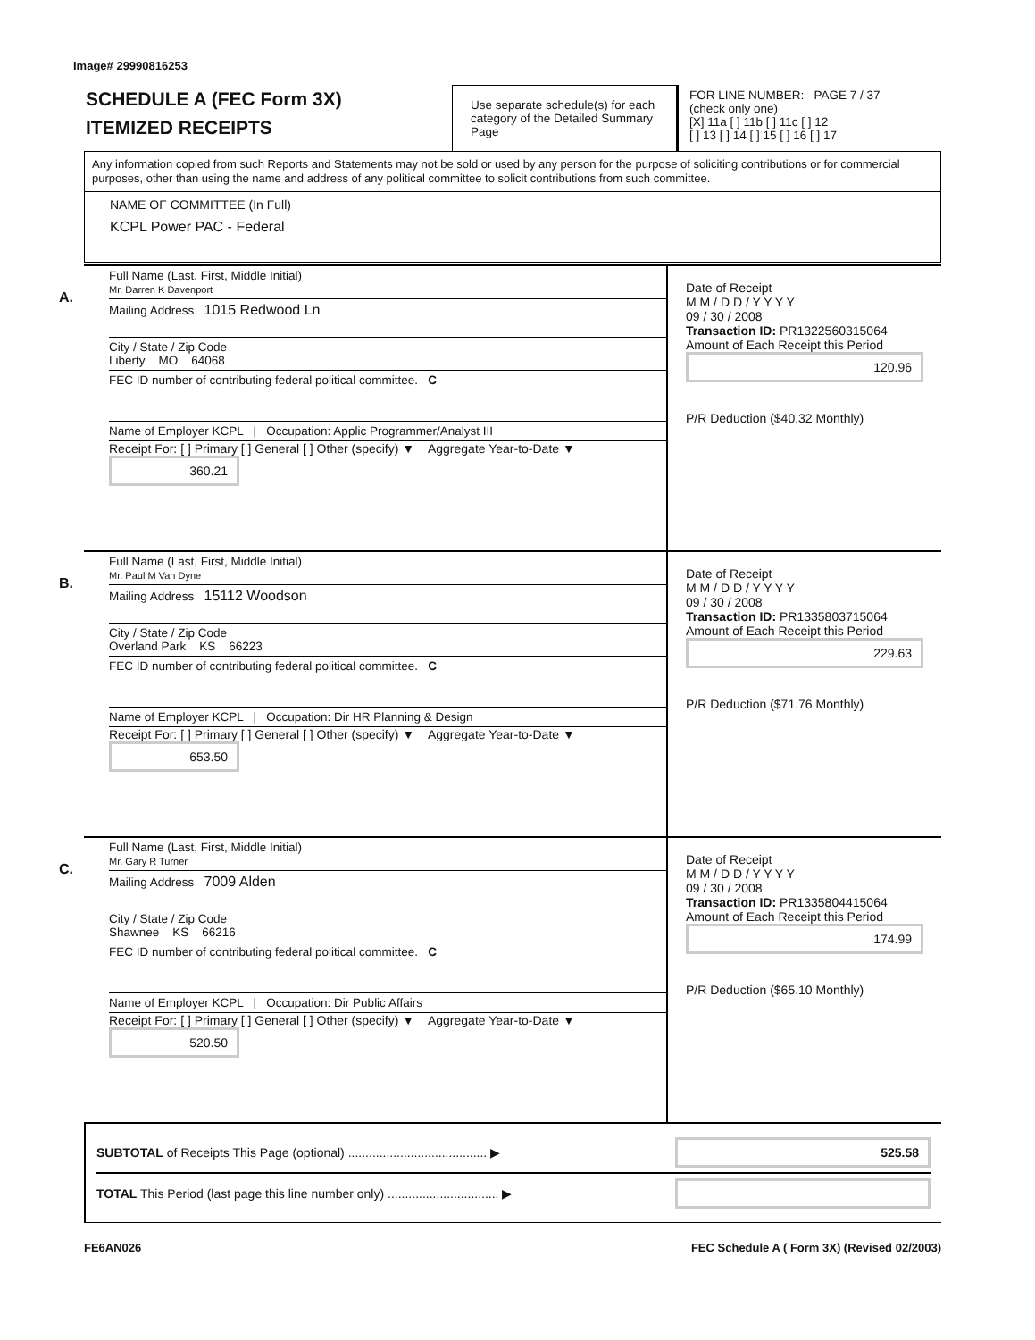Image# 29990816253
SCHEDULE A (FEC Form 3X)
ITEMIZED RECEIPTS
Use separate schedule(s) for each category of the Detailed Summary Page
FOR LINE NUMBER: PAGE 7 / 37
(check only one)
[X] 11a [ ] 11b [ ] 11c [ ] 12
[ ] 13 [ ] 14 [ ] 15 [ ] 16 [ ] 17
Any information copied from such Reports and Statements may not be sold or used by any person for the purpose of soliciting contributions or for commercial purposes, other than using the name and address of any political committee to solicit contributions from such committee.
NAME OF COMMITTEE (In Full)
KCPL Power PAC - Federal
A.
Full Name (Last, First, Middle Initial)
Mr. Darren K Davenport
Mailing Address 1015 Redwood Ln
City / State / Zip Code
Liberty MO 64068
FEC ID number of contributing federal political committee. C
Name of Employer KCPL | Occupation: Applic Programmer/Analyst III
Receipt For: [ ] Primary [ ] General [ ] Other (specify) ▼ Aggregate Year-to-Date ▼ 360.21
Date of Receipt
M M / D D / Y Y Y Y
09 / 30 / 2008
Transaction ID: PR1322560315064
Amount of Each Receipt this Period
120.96
P/R Deduction ($40.32 Monthly)
B.
Full Name (Last, First, Middle Initial)
Mr. Paul M Van Dyne
Mailing Address 15112 Woodson
City / State / Zip Code
Overland Park KS 66223
FEC ID number of contributing federal political committee. C
Name of Employer KCPL | Occupation: Dir HR Planning & Design
Receipt For: [ ] Primary [ ] General [ ] Other (specify) ▼ Aggregate Year-to-Date ▼ 653.50
Date of Receipt
M M / D D / Y Y Y Y
09 / 30 / 2008
Transaction ID: PR1335803715064
Amount of Each Receipt this Period
229.63
P/R Deduction ($71.76 Monthly)
C.
Full Name (Last, First, Middle Initial)
Mr. Gary R Turner
Mailing Address 7009 Alden
City / State / Zip Code
Shawnee KS 66216
FEC ID number of contributing federal political committee. C
Name of Employer KCPL | Occupation: Dir Public Affairs
Receipt For: [ ] Primary [ ] General [ ] Other (specify) ▼ Aggregate Year-to-Date ▼ 520.50
Date of Receipt
M M / D D / Y Y Y Y
09 / 30 / 2008
Transaction ID: PR1335804415064
Amount of Each Receipt this Period
174.99
P/R Deduction ($65.10 Monthly)
SUBTOTAL of Receipts This Page (optional) ........................................ ▶ 525.58
TOTAL This Period (last page this line number only) ................................ ▶
FE6AN026 FEC Schedule A ( Form 3X) (Revised 02/2003)